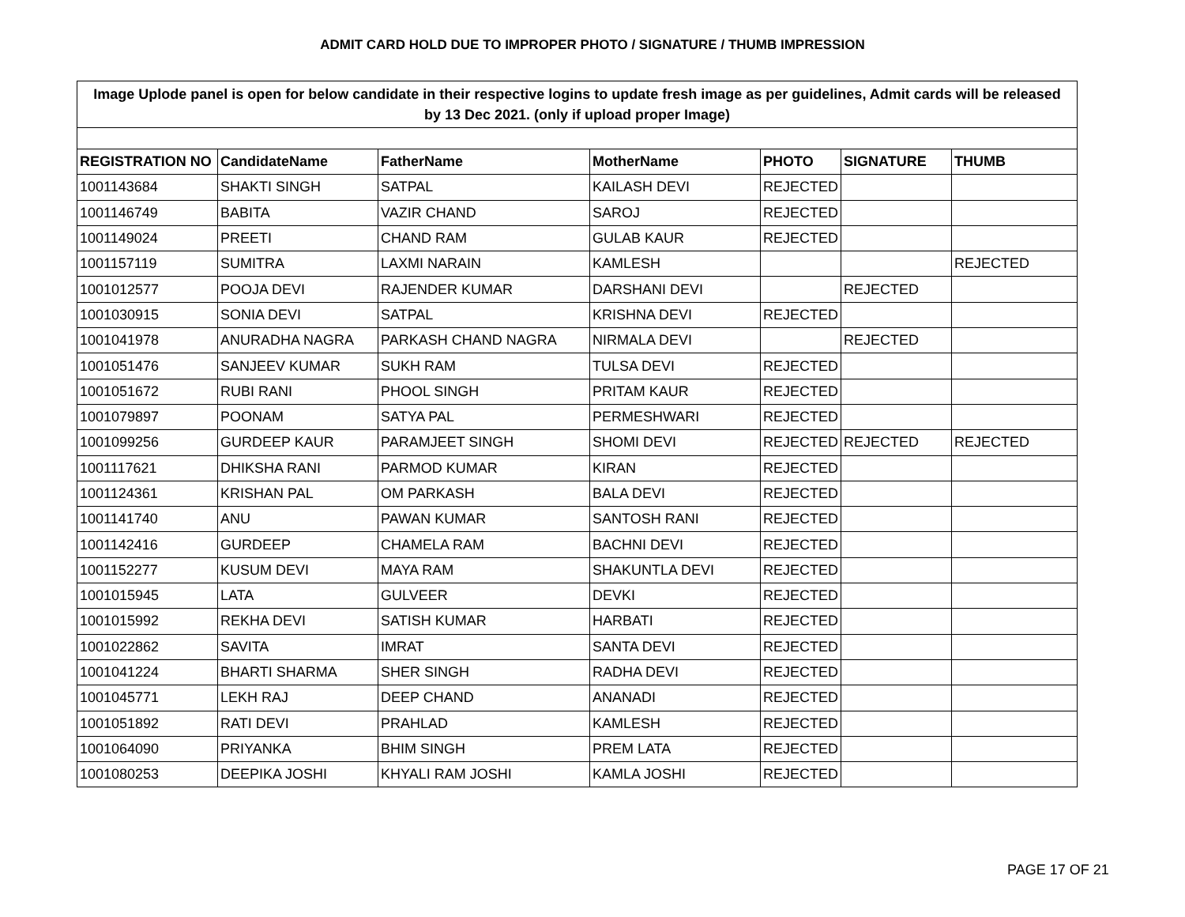ADMIT CARD HOLD DUE TO IMPROPER PHOTO / SIGNATURE / THUMB IMPRESSION
| Image Uplode panel is open for below candidate in their respective logins to update fresh image as per guidelines, Admit cards will be released by 13 Dec 2021. (only if upload proper Image) | | | | | | |
| REGISTRATION NO | CandidateName | FatherName | MotherName | PHOTO | SIGNATURE | THUMB |
| 1001143684 | SHAKTI SINGH | SATPAL | KAILASH DEVI | REJECTED | | |
| 1001146749 | BABITA | VAZIR CHAND | SAROJ | REJECTED | | |
| 1001149024 | PREETI | CHAND RAM | GULAB KAUR | REJECTED | | |
| 1001157119 | SUMITRA | LAXMI NARAIN | KAMLESH | | | REJECTED |
| 1001012577 | POOJA DEVI | RAJENDER KUMAR | DARSHANI DEVI | | REJECTED | |
| 1001030915 | SONIA DEVI | SATPAL | KRISHNA DEVI | REJECTED | | |
| 1001041978 | ANURADHA NAGRA | PARKASH CHAND NAGRA | NIRMALA DEVI | | REJECTED | |
| 1001051476 | SANJEEV KUMAR | SUKH RAM | TULSA DEVI | REJECTED | | |
| 1001051672 | RUBI RANI | PHOOL SINGH | PRITAM KAUR | REJECTED | | |
| 1001079897 | POONAM | SATYA PAL | PERMESHWARI | REJECTED | | |
| 1001099256 | GURDEEP KAUR | PARAMJEET SINGH | SHOMI DEVI | REJECTED | REJECTED | REJECTED |
| 1001117621 | DHIKSHA RANI | PARMOD KUMAR | KIRAN | REJECTED | | |
| 1001124361 | KRISHAN PAL | OM PARKASH | BALA DEVI | REJECTED | | |
| 1001141740 | ANU | PAWAN KUMAR | SANTOSH RANI | REJECTED | | |
| 1001142416 | GURDEEP | CHAMELA RAM | BACHNI DEVI | REJECTED | | |
| 1001152277 | KUSUM DEVI | MAYA RAM | SHAKUNTLA DEVI | REJECTED | | |
| 1001015945 | LATA | GULVEER | DEVKI | REJECTED | | |
| 1001015992 | REKHA DEVI | SATISH KUMAR | HARBATI | REJECTED | | |
| 1001022862 | SAVITA | IMRAT | SANTA DEVI | REJECTED | | |
| 1001041224 | BHARTI SHARMA | SHER SINGH | RADHA DEVI | REJECTED | | |
| 1001045771 | LEKH RAJ | DEEP CHAND | ANANADI | REJECTED | | |
| 1001051892 | RATI DEVI | PRAHLAD | KAMLESH | REJECTED | | |
| 1001064090 | PRIYANKA | BHIM SINGH | PREM LATA | REJECTED | | |
| 1001080253 | DEEPIKA JOSHI | KHYALI RAM JOSHI | KAMLA JOSHI | REJECTED | | |
PAGE 17 OF 21